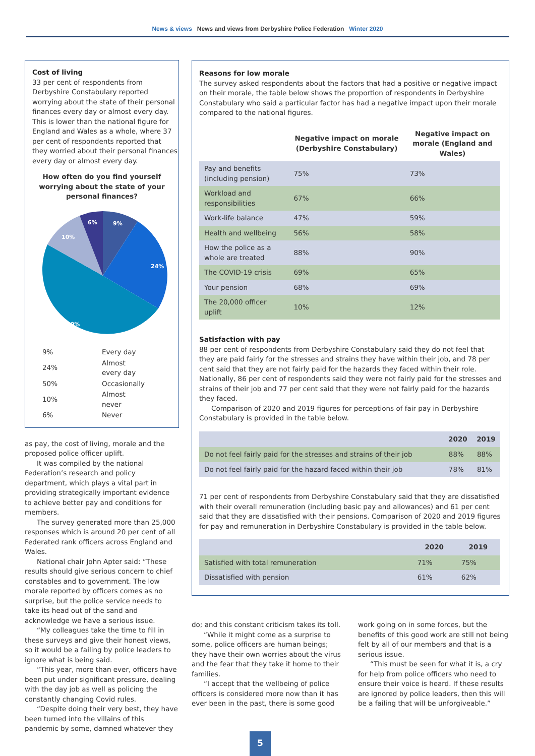News & views News and views from Derbyshire Police Federation Winter 2020
Cost of living
33 per cent of respondents from Derbyshire Constabulary reported worrying about the state of their personal finances every day or almost every day. This is lower than the national figure for England and Wales as a whole, where 37 per cent of respondents reported that they worried about their personal finances every day or almost every day.
How often do you find yourself worrying about the state of your personal finances?
9%
24%
50%
10%
6%
| 9% | Every day |
| 24% | Almost every day |
| 50% | Occasionally |
| 10% | Almost never |
| 6% | Never |
as pay, the cost of living, morale and the proposed police officer uplift.
It was compiled by the national Federation’s research and policy department, which plays a vital part in providing strategically important evidence to achieve better pay and conditions for members.
The survey generated more than 25,000 responses which is around 20 per cent of all Federated rank officers across England and Wales.
National chair John Apter said: “These results should give serious concern to chief constables and to government. The low morale reported by officers comes as no surprise, but the police service needs to take its head out of the sand and acknowledge we have a serious issue.
“My colleagues take the time to fill in these surveys and give their honest views, so it would be a failing by police leaders to ignore what is being said.
“This year, more than ever, officers have been put under significant pressure, dealing with the day job as well as policing the constantly changing Covid rules.
“Despite doing their very best, they have been turned into the villains of this pandemic by some, damned whatever they
Reasons for low morale
The survey asked respondents about the factors that had a positive or negative impact on their morale, the table below shows the proportion of respondents in Derbyshire Constabulary who said a particular factor has had a negative impact upon their morale compared to the national figures.
| | Negative impact on morale (Derbyshire Constabulary) | Negative impact on morale (England and Wales) |
| --- | --- | --- |
| Pay and benefits (including pension) | 75% | 73% |
| Workload and responsibilities | 67% | 66% |
| Work-life balance | 47% | 59% |
| Health and wellbeing | 56% | 58% |
| How the police as a whole are treated | 88% | 90% |
| The COVID-19 crisis | 69% | 65% |
| Your pension | 68% | 69% |
| The 20,000 officer uplift | 10% | 12% |
Satisfaction with pay
88 per cent of respondents from Derbyshire Constabulary said they do not feel that they are paid fairly for the stresses and strains they have within their job, and 78 per cent said that they are not fairly paid for the hazards they faced within their role. Nationally, 86 per cent of respondents said they were not fairly paid for the stresses and strains of their job and 77 per cent said that they were not fairly paid for the hazards they faced.
Comparison of 2020 and 2019 figures for perceptions of fair pay in Derbyshire Constabulary is provided in the table below.
| | 2020 | 2019 |
| --- | --- | --- |
| Do not feel fairly paid for the stresses and strains of their job | 88% | 88% |
| Do not feel fairly paid for the hazard faced within their job | 78% | 81% |
71 per cent of respondents from Derbyshire Constabulary said that they are dissatisfied with their overall remuneration (including basic pay and allowances) and 61 per cent said that they are dissatisfied with their pensions. Comparison of 2020 and 2019 figures for pay and remuneration in Derbyshire Constabulary is provided in the table below.
| | 2020 | 2019 |
| --- | --- | --- |
| Satisfied with total remuneration | 71% | 75% |
| Dissatisfied with pension | 61% | 62% |
do; and this constant criticism takes its toll.
“While it might come as a surprise to some, police officers are human beings; they have their own worries about the virus and the fear that they take it home to their families.
“I accept that the wellbeing of police officers is considered more now than it has ever been in the past, there is some good work going on in some forces, but the benefits of this good work are still not being felt by all of our members and that is a serious issue.
“This must be seen for what it is, a cry for help from police officers who need to ensure their voice is heard. If these results are ignored by police leaders, then this will be a failing that will be unforgiveable.”
5